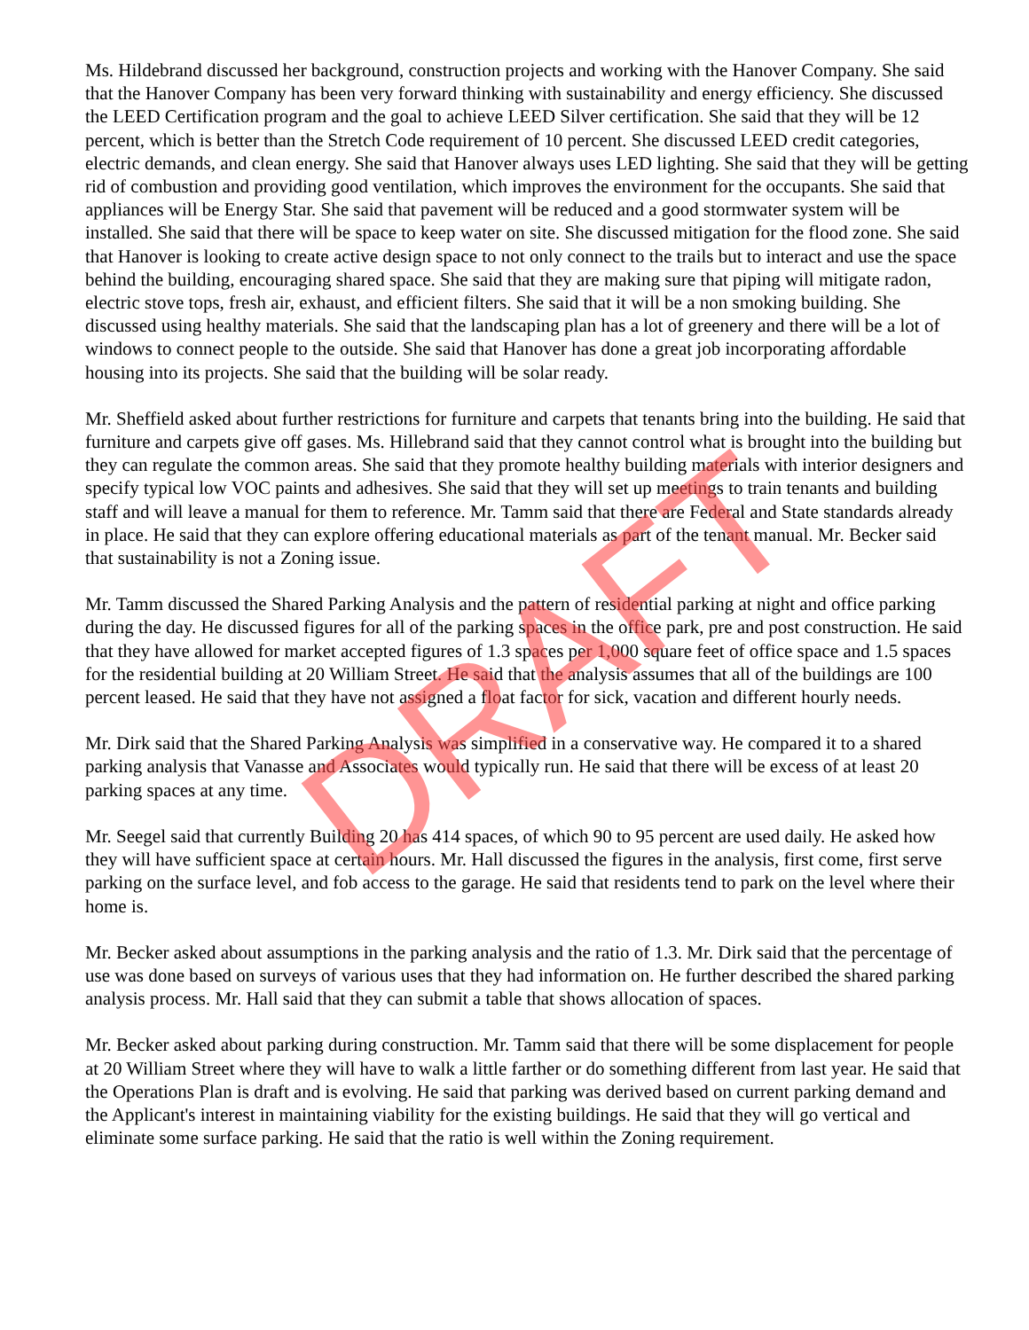Ms. Hildebrand discussed her background, construction projects and working with the Hanover Company. She said that the Hanover Company has been very forward thinking with sustainability and energy efficiency. She discussed the LEED Certification program and the goal to achieve LEED Silver certification. She said that they will be 12 percent, which is better than the Stretch Code requirement of 10 percent. She discussed LEED credit categories, electric demands, and clean energy. She said that Hanover always uses LED lighting. She said that they will be getting rid of combustion and providing good ventilation, which improves the environment for the occupants. She said that appliances will be Energy Star. She said that pavement will be reduced and a good stormwater system will be installed. She said that there will be space to keep water on site. She discussed mitigation for the flood zone. She said that Hanover is looking to create active design space to not only connect to the trails but to interact and use the space behind the building, encouraging shared space. She said that they are making sure that piping will mitigate radon, electric stove tops, fresh air, exhaust, and efficient filters. She said that it will be a non smoking building. She discussed using healthy materials. She said that the landscaping plan has a lot of greenery and there will be a lot of windows to connect people to the outside. She said that Hanover has done a great job incorporating affordable housing into its projects. She said that the building will be solar ready.
Mr. Sheffield asked about further restrictions for furniture and carpets that tenants bring into the building. He said that furniture and carpets give off gases. Ms. Hillebrand said that they cannot control what is brought into the building but they can regulate the common areas. She said that they promote healthy building materials with interior designers and specify typical low VOC paints and adhesives. She said that they will set up meetings to train tenants and building staff and will leave a manual for them to reference. Mr. Tamm said that there are Federal and State standards already in place. He said that they can explore offering educational materials as part of the tenant manual. Mr. Becker said that sustainability is not a Zoning issue.
Mr. Tamm discussed the Shared Parking Analysis and the pattern of residential parking at night and office parking during the day. He discussed figures for all of the parking spaces in the office park, pre and post construction. He said that they have allowed for market accepted figures of 1.3 spaces per 1,000 square feet of office space and 1.5 spaces for the residential building at 20 William Street. He said that the analysis assumes that all of the buildings are 100 percent leased. He said that they have not assigned a float factor for sick, vacation and different hourly needs.
Mr. Dirk said that the Shared Parking Analysis was simplified in a conservative way. He compared it to a shared parking analysis that Vanasse and Associates would typically run. He said that there will be excess of at least 20 parking spaces at any time.
Mr. Seegel said that currently Building 20 has 414 spaces, of which 90 to 95 percent are used daily. He asked how they will have sufficient space at certain hours. Mr. Hall discussed the figures in the analysis, first come, first serve parking on the surface level, and fob access to the garage. He said that residents tend to park on the level where their home is.
Mr. Becker asked about assumptions in the parking analysis and the ratio of 1.3. Mr. Dirk said that the percentage of use was done based on surveys of various uses that they had information on. He further described the shared parking analysis process. Mr. Hall said that they can submit a table that shows allocation of spaces.
Mr. Becker asked about parking during construction. Mr. Tamm said that there will be some displacement for people at 20 William Street where they will have to walk a little farther or do something different from last year. He said that the Operations Plan is draft and is evolving. He said that parking was derived based on current parking demand and the Applicant's interest in maintaining viability for the existing buildings. He said that they will go vertical and eliminate some surface parking. He said that the ratio is well within the Zoning requirement.
DRAFT